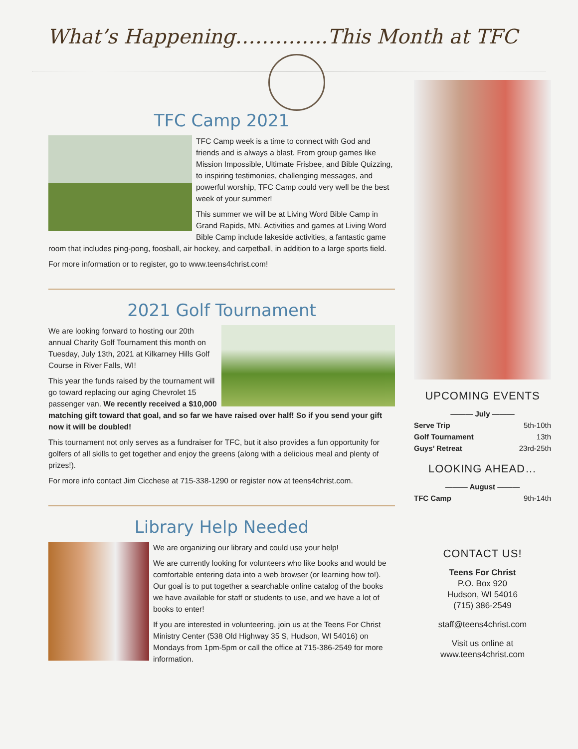What’s Happening…………..This Month at TFC
TFC Camp 2021
TFC Camp week is a time to connect with God and friends and is always a blast. From group games like Mission Impossible, Ultimate Frisbee, and Bible Quizzing, to inspiring testimonies, challenging messages, and powerful worship, TFC Camp could very well be the best week of your summer!
This summer we will be at Living Word Bible Camp in Grand Rapids, MN. Activities and games at Living Word Bible Camp include lakeside activities, a fantastic game room that includes ping-pong, foosball, air hockey, and carpetball, in addition to a large sports field.
For more information or to register, go to www.teens4christ.com!
2021 Golf Tournament
We are looking forward to hosting our 20th annual Charity Golf Tournament this month on Tuesday, July 13th, 2021 at Kilkarney Hills Golf Course in River Falls, WI!
This year the funds raised by the tournament will go toward replacing our aging Chevrolet 15 passenger van. We recently received a $10,000 matching gift toward that goal, and so far we have raised over half! So if you send your gift now it will be doubled!
This tournament not only serves as a fundraiser for TFC, but it also provides a fun opportunity for golfers of all skills to get together and enjoy the greens (along with a delicious meal and plenty of prizes!).
For more info contact Jim Cicchese at 715-338-1290 or register now at teens4christ.com.
Library Help Needed
We are organizing our library and could use your help!
We are currently looking for volunteers who like books and would be comfortable entering data into a web browser (or learning how to!). Our goal is to put together a searchable online catalog of the books we have available for staff or students to use, and we have a lot of books to enter!
If you are interested in volunteering, join us at the Teens For Christ Ministry Center (538 Old Highway 35 S, Hudson, WI 54016) on Mondays from 1pm-5pm or call the office at 715-386-2549 for more information.
UPCOMING EVENTS
——— July ———
Serve Trip 5th-10th
Golf Tournament 13th
Guys’ Retreat 23rd-25th
LOOKING AHEAD…
——— August ———
TFC Camp 9th-14th
CONTACT US!
Teens For Christ
P.O. Box 920
Hudson, WI 54016
(715) 386-2549
staff@teens4christ.com
Visit us online at
www.teens4christ.com